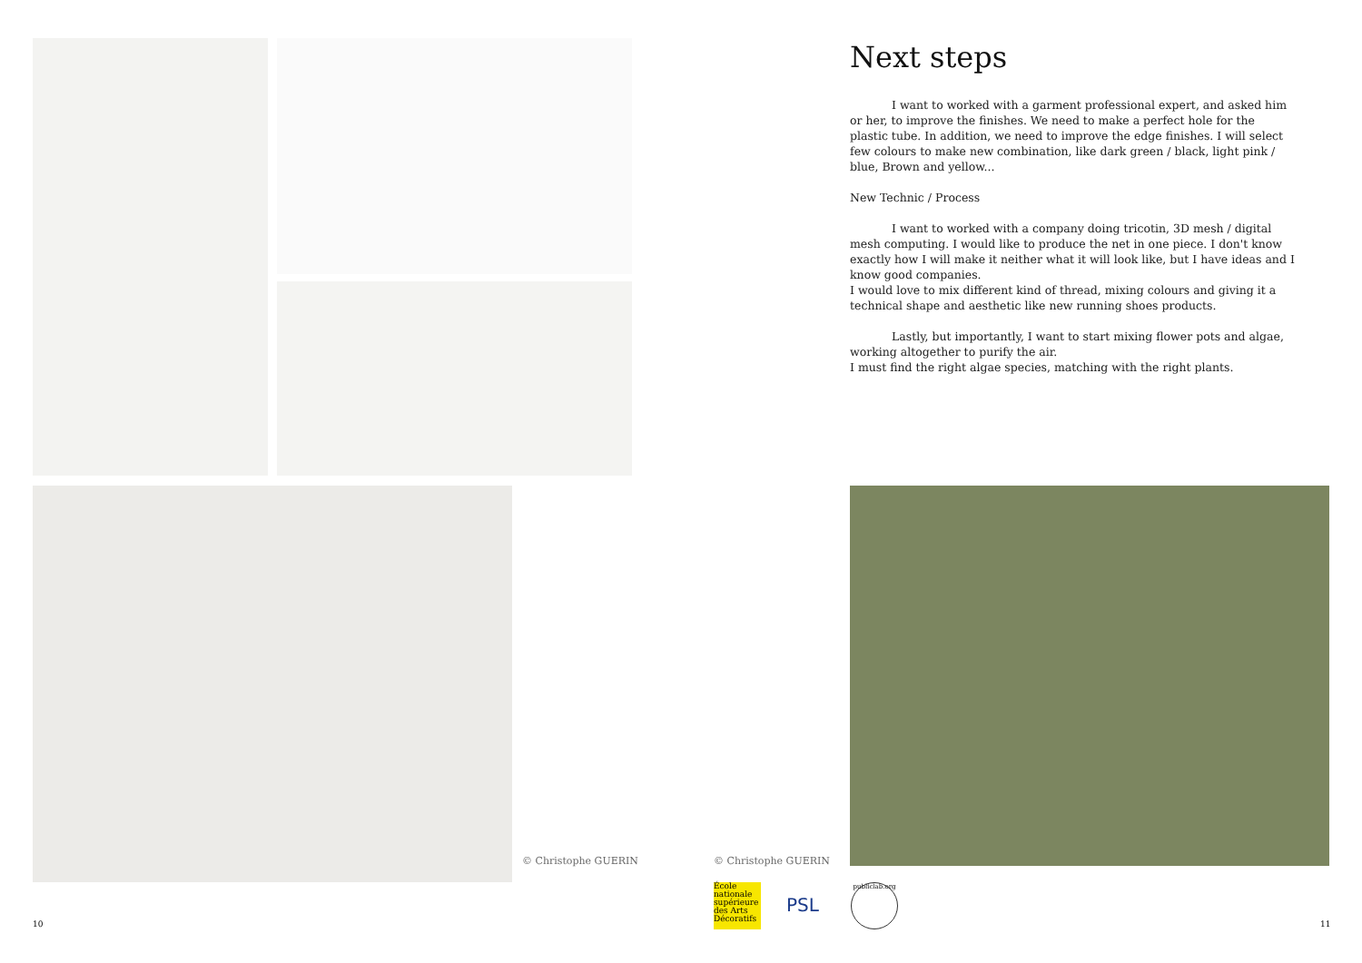Next steps
I want to worked with a garment professional expert, and asked him or her, to improve the finishes. We need to make a perfect hole for the plastic tube. In addition, we need to improve the edge finishes. I will select few colours to make new combination, like dark green / black, light pink / blue, Brown and yellow...
New Technic / Process
I want to worked with a company doing tricotin, 3D mesh / digital mesh computing. I would like to produce the net in one piece. I don't know exactly how I will make it neither what it will look like, but I have ideas and I know good companies.
I would love to mix different kind of thread, mixing colours and giving it a technical shape and aesthetic like new running shoes products.
Lastly, but importantly, I want to start mixing flower pots and algae, working altogether to purify the air.
I must find the right algae species, matching with the right plants.
© Christophe GUERIN © Christophe GUERIN
École nationale supérieure des Arts Décoratifs
PSL
publiclab.org
10 11